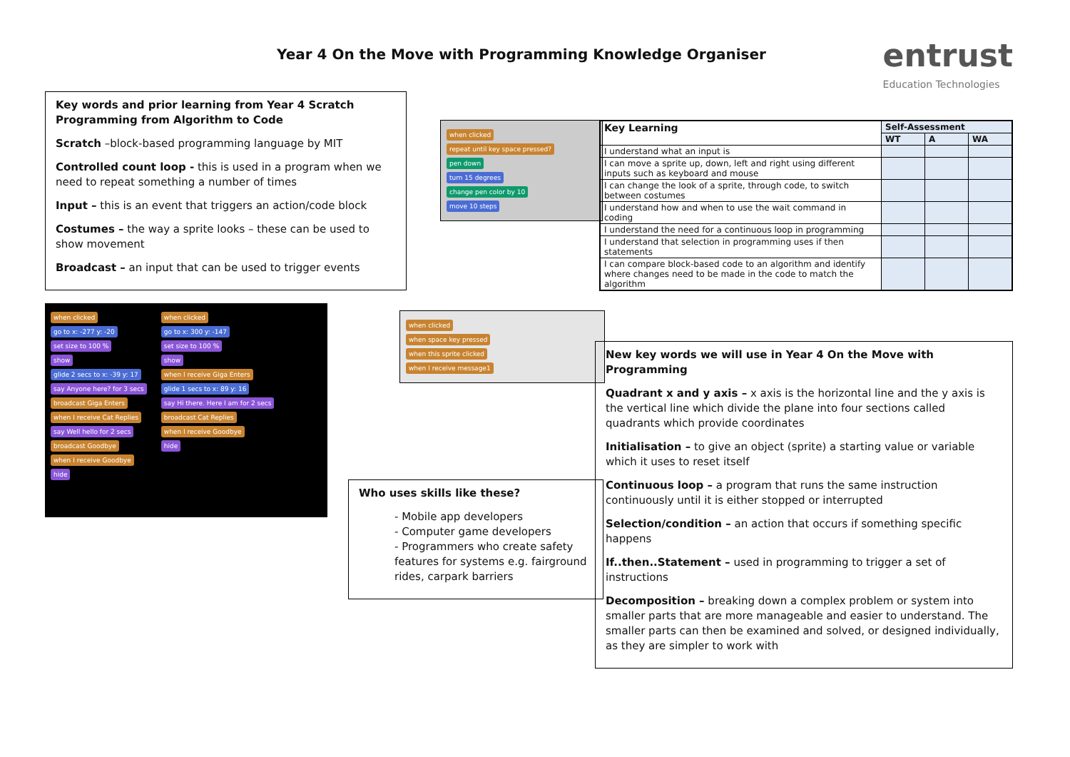Year 4 On the Move with Programming Knowledge Organiser
entrust
Education Technologies
Key words and prior learning from Year 4 Scratch Programming from Algorithm to Code
Scratch –block-based programming language by MIT
Controlled count loop - this is used in a program when we need to repeat something a number of times
Input – this is an event that triggers an action/code block
Costumes – the way a sprite looks – these can be used to show movement
Broadcast – an input that can be used to trigger events
when clicked
go to x: -277 y: -20
set size to 100 %
show
glide 2 secs to x: -39 y: 17
say Anyone here? for 3 secs
broadcast Giga Enters
when I receive Cat Replies
say Well hello for 2 secs
broadcast Goodbye
when I receive Goodbye
hide
when clicked
go to x: 300 y: -147
set size to 100 %
show
when I receive Giga Enters
glide 1 secs to x: 89 y: 16
say Hi there. Here I am for 2 secs
broadcast Cat Replies
when I receive Goodbye
hide
when clicked
repeat until key space pressed?
pen down
turn 15 degrees
change pen color by 10
move 10 steps
when clicked
when space key pressed
when this sprite clicked
when I receive message1
Who uses skills like these?
- Mobile app developers
- Computer game developers
- Programmers who create safety features for systems e.g. fairground rides, carpark barriers
| Key Learning | Self-Assessment | | |
| --- | --- | --- | --- |
| | WT | A | WA |
| I understand what an input is | | | |
| I can move a sprite up, down, left and right using different inputs such as keyboard and mouse | | | |
| I can change the look of a sprite, through code, to switch between costumes | | | |
| I understand how and when to use the wait command in coding | | | |
| I understand the need for a continuous loop in programming | | | |
| I understand that selection in programming uses if then statements | | | |
| I can compare block-based code to an algorithm and identify where changes need to be made in the code to match the algorithm | | | |
New key words we will use in Year 4 On the Move with Programming
Quadrant x and y axis – x axis is the horizontal line and the y axis is the vertical line which divide the plane into four sections called quadrants which provide coordinates
Initialisation – to give an object (sprite) a starting value or variable which it uses to reset itself
Continuous loop – a program that runs the same instruction continuously until it is either stopped or interrupted
Selection/condition – an action that occurs if something specific happens
If..then..Statement – used in programming to trigger a set of instructions
Decomposition – breaking down a complex problem or system into smaller parts that are more manageable and easier to understand. The smaller parts can then be examined and solved, or designed individually, as they are simpler to work with